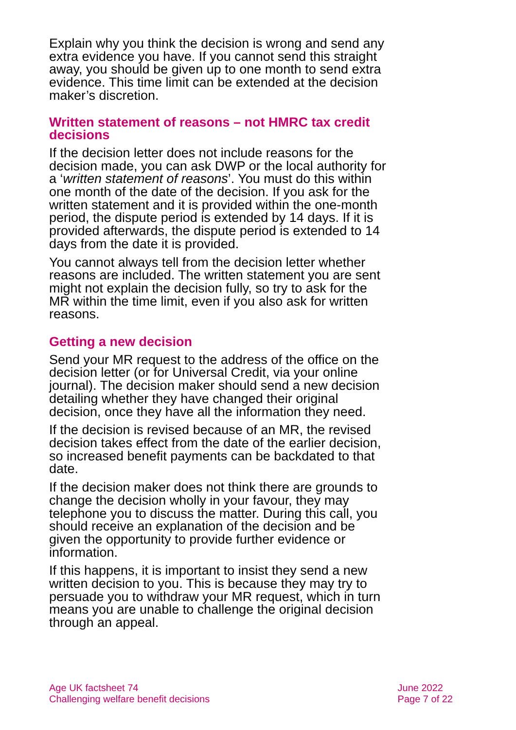Explain why you think the decision is wrong and send any extra evidence you have. If you cannot send this straight away, you should be given up to one month to send extra evidence. This time limit can be extended at the decision maker’s discretion.
Written statement of reasons – not HMRC tax credit decisions
If the decision letter does not include reasons for the decision made, you can ask DWP or the local authority for a ‘written statement of reasons’. You must do this within one month of the date of the decision. If you ask for the written statement and it is provided within the one-month period, the dispute period is extended by 14 days. If it is provided afterwards, the dispute period is extended to 14 days from the date it is provided.
You cannot always tell from the decision letter whether reasons are included. The written statement you are sent might not explain the decision fully, so try to ask for the MR within the time limit, even if you also ask for written reasons.
Getting a new decision
Send your MR request to the address of the office on the decision letter (or for Universal Credit, via your online journal). The decision maker should send a new decision detailing whether they have changed their original decision, once they have all the information they need.
If the decision is revised because of an MR, the revised decision takes effect from the date of the earlier decision, so increased benefit payments can be backdated to that date.
If the decision maker does not think there are grounds to change the decision wholly in your favour, they may telephone you to discuss the matter. During this call, you should receive an explanation of the decision and be given the opportunity to provide further evidence or information.
If this happens, it is important to insist they send a new written decision to you. This is because they may try to persuade you to withdraw your MR request, which in turn means you are unable to challenge the original decision through an appeal.
Age UK factsheet 74
Challenging welfare benefit decisions
June 2022
Page 7 of 22